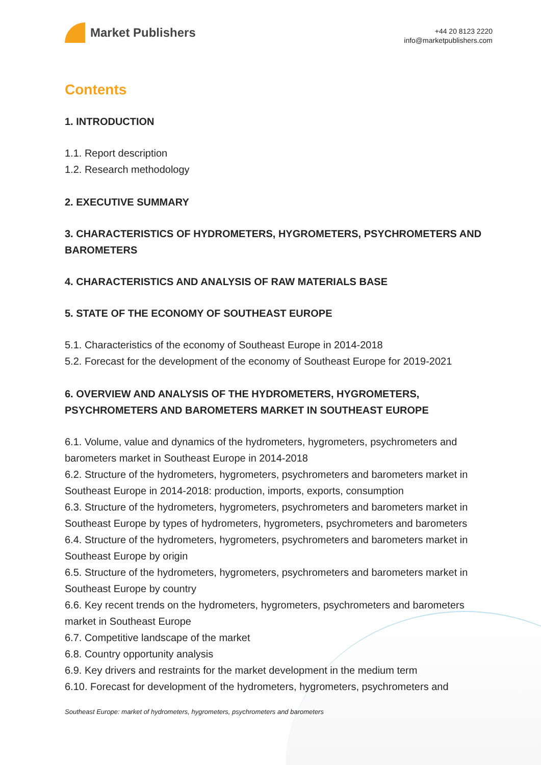Market Publishers
+44 20 8123 2220
info@marketpublishers.com
Contents
1. INTRODUCTION
1.1. Report description
1.2. Research methodology
2. EXECUTIVE SUMMARY
3. CHARACTERISTICS OF HYDROMETERS, HYGROMETERS, PSYCHROMETERS AND BAROMETERS
4. CHARACTERISTICS AND ANALYSIS OF RAW MATERIALS BASE
5. STATE OF THE ECONOMY OF SOUTHEAST EUROPE
5.1. Characteristics of the economy of Southeast Europe in 2014-2018
5.2. Forecast for the development of the economy of Southeast Europe for 2019-2021
6. OVERVIEW AND ANALYSIS OF THE HYDROMETERS, HYGROMETERS, PSYCHROMETERS AND BAROMETERS MARKET IN SOUTHEAST EUROPE
6.1. Volume, value and dynamics of the hydrometers, hygrometers, psychrometers and barometers market in Southeast Europe in 2014-2018
6.2. Structure of the hydrometers, hygrometers, psychrometers and barometers market in Southeast Europe in 2014-2018: production, imports, exports, consumption
6.3. Structure of the hydrometers, hygrometers, psychrometers and barometers market in Southeast Europe by types of hydrometers, hygrometers, psychrometers and barometers
6.4. Structure of the hydrometers, hygrometers, psychrometers and barometers market in Southeast Europe by origin
6.5. Structure of the hydrometers, hygrometers, psychrometers and barometers market in Southeast Europe by country
6.6. Key recent trends on the hydrometers, hygrometers, psychrometers and barometers market in Southeast Europe
6.7. Competitive landscape of the market
6.8. Country opportunity analysis
6.9. Key drivers and restraints for the market development in the medium term
6.10. Forecast for development of the hydrometers, hygrometers, psychrometers and
Southeast Europe: market of hydrometers, hygrometers, psychrometers and barometers